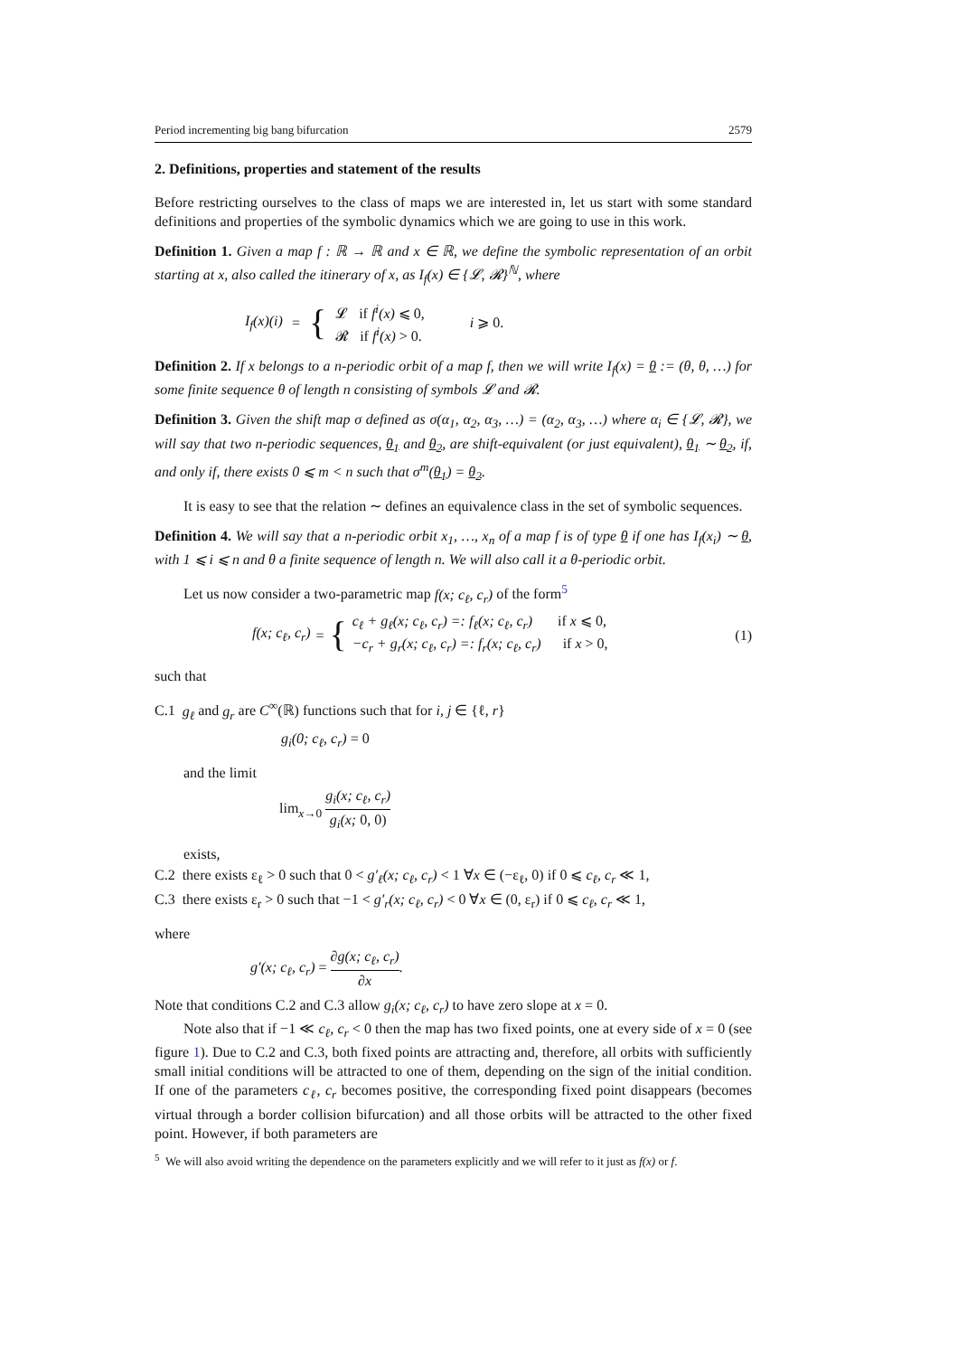Period incrementing big bang bifurcation 2579
2. Definitions, properties and statement of the results
Before restricting ourselves to the class of maps we are interested in, let us start with some standard definitions and properties of the symbolic dynamics which we are going to use in this work.
Definition 1. Given a map f : ℝ → ℝ and x ∈ ℝ, we define the symbolic representation of an orbit starting at x, also called the itinerary of x, as I<sub>f</sub>(x) ∈ {𝓛, 𝓡}<sup>ℕ</sup>, where
I<sub>f</sub>(x)(i) = { 𝓛 if f<sup>i</sup>(x) ⩽ 0,
𝓡 if f<sup>i</sup>(x) > 0. i ⩾ 0.
Definition 2. If x belongs to a n-periodic orbit of a map f, then we will write I<sub>f</sub>(x) = θ := (θ, θ, …) for some finite sequence θ of length n consisting of symbols 𝓛 and 𝓡.
Definition 3. Given the shift map σ defined as σ(α<sub>1</sub>, α<sub>2</sub>, α<sub>3</sub>, …) = (α<sub>2</sub>, α<sub>3</sub>, …) where α<sub>i</sub> ∈ {𝓛, 𝓡}, we will say that two n-periodic sequences, θ<sub>1</sub> and θ<sub>2</sub>, are shift-equivalent (or just equivalent), θ<sub>1</sub> ∼ θ<sub>2</sub>, if, and only if, there exists 0 ⩽ m < n such that σ<sup>m</sup>(θ<sub>1</sub>) = θ<sub>2</sub>.
It is easy to see that the relation ∼ defines an equivalence class in the set of symbolic sequences.
Definition 4. We will say that a n-periodic orbit x<sub>1</sub>, …, x<sub>n</sub> of a map f is of type θ if one has I<sub>f</sub>(x<sub>i</sub>) ∼ θ, with 1 ⩽ i ⩽ n and θ a finite sequence of length n. We will also call it a θ-periodic orbit.
Let us now consider a two-parametric map f(x; c<sub>ℓ</sub>, c<sub>r</sub>) of the form<sup>5</sup>
f(x; c<sub>ℓ</sub>, c<sub>r</sub>) = { c<sub>ℓ</sub> + g<sub>ℓ</sub>(x; c<sub>ℓ</sub>, c<sub>r</sub>) =: f<sub>ℓ</sub>(x; c<sub>ℓ</sub>, c<sub>r</sub>) if x ⩽ 0,
−c<sub>r</sub> + g<sub>r</sub>(x; c<sub>ℓ</sub>, c<sub>r</sub>) =: f<sub>r</sub>(x; c<sub>ℓ</sub>, c<sub>r</sub>) if x > 0, (1)
such that
C.1 g<sub>ℓ</sub> and g<sub>r</sub> are C<sup>∞</sup>(ℝ) functions such that for i, j ∈ {ℓ, r}
g<sub>i</sub>(0; c<sub>ℓ</sub>, c<sub>r</sub>) = 0
and the limit
lim<sub>x→0</sub> g<sub>i</sub>(x; c<sub>ℓ</sub>, c<sub>r</sub>) g<sub>i</sub>(x; 0, 0)
exists,
C.2 there exists ε<sub>ℓ</sub> > 0 such that 0 < g′<sub>ℓ</sub>(x; c<sub>ℓ</sub>, c<sub>r</sub>) < 1 ∀x ∈ (−ε<sub>ℓ</sub>, 0) if 0 ⩽ c<sub>ℓ</sub>, c<sub>r</sub> ≪ 1,
C.3 there exists ε<sub>r</sub> > 0 such that −1 < g′<sub>r</sub>(x; c<sub>ℓ</sub>, c<sub>r</sub>) < 0 ∀x ∈ (0, ε<sub>r</sub>) if 0 ⩽ c<sub>ℓ</sub>, c<sub>r</sub> ≪ 1,
where
g′(x; c<sub>ℓ</sub>, c<sub>r</sub>) = ∂g(x; c<sub>ℓ</sub>, c<sub>r</sub>) ∂x.
Note that conditions C.2 and C.3 allow g<sub>i</sub>(x; c<sub>ℓ</sub>, c<sub>r</sub>) to have zero slope at x = 0.
Note also that if −1 ≪ c<sub>ℓ</sub>, c<sub>r</sub> < 0 then the map has two fixed points, one at every side of x = 0 (see figure 1). Due to C.2 and C.3, both fixed points are attracting and, therefore, all orbits with sufficiently small initial conditions will be attracted to one of them, depending on the sign of the initial condition. If one of the parameters c<sub>ℓ</sub>, c<sub>r</sub> becomes positive, the corresponding fixed point disappears (becomes virtual through a border collision bifurcation) and all those orbits will be attracted to the other fixed point. However, if both parameters are
<sup>5</sup> We will also avoid writing the dependence on the parameters explicitly and we will refer to it just as f(x) or f.